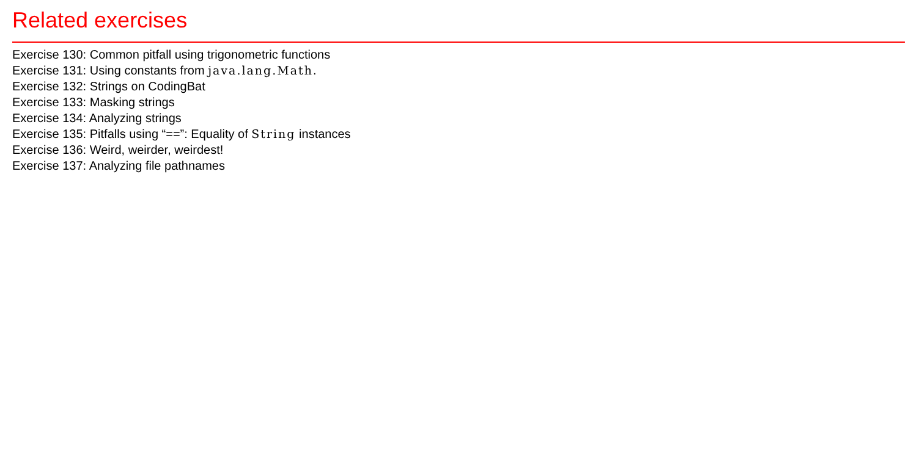Related exercises
Exercise 130: Common pitfall using trigonometric functions
Exercise 131: Using constants from java.lang.Math.
Exercise 132: Strings on CodingBat
Exercise 133: Masking strings
Exercise 134: Analyzing strings
Exercise 135: Pitfalls using “==”: Equality of String instances
Exercise 136: Weird, weirder, weirdest!
Exercise 137: Analyzing file pathnames